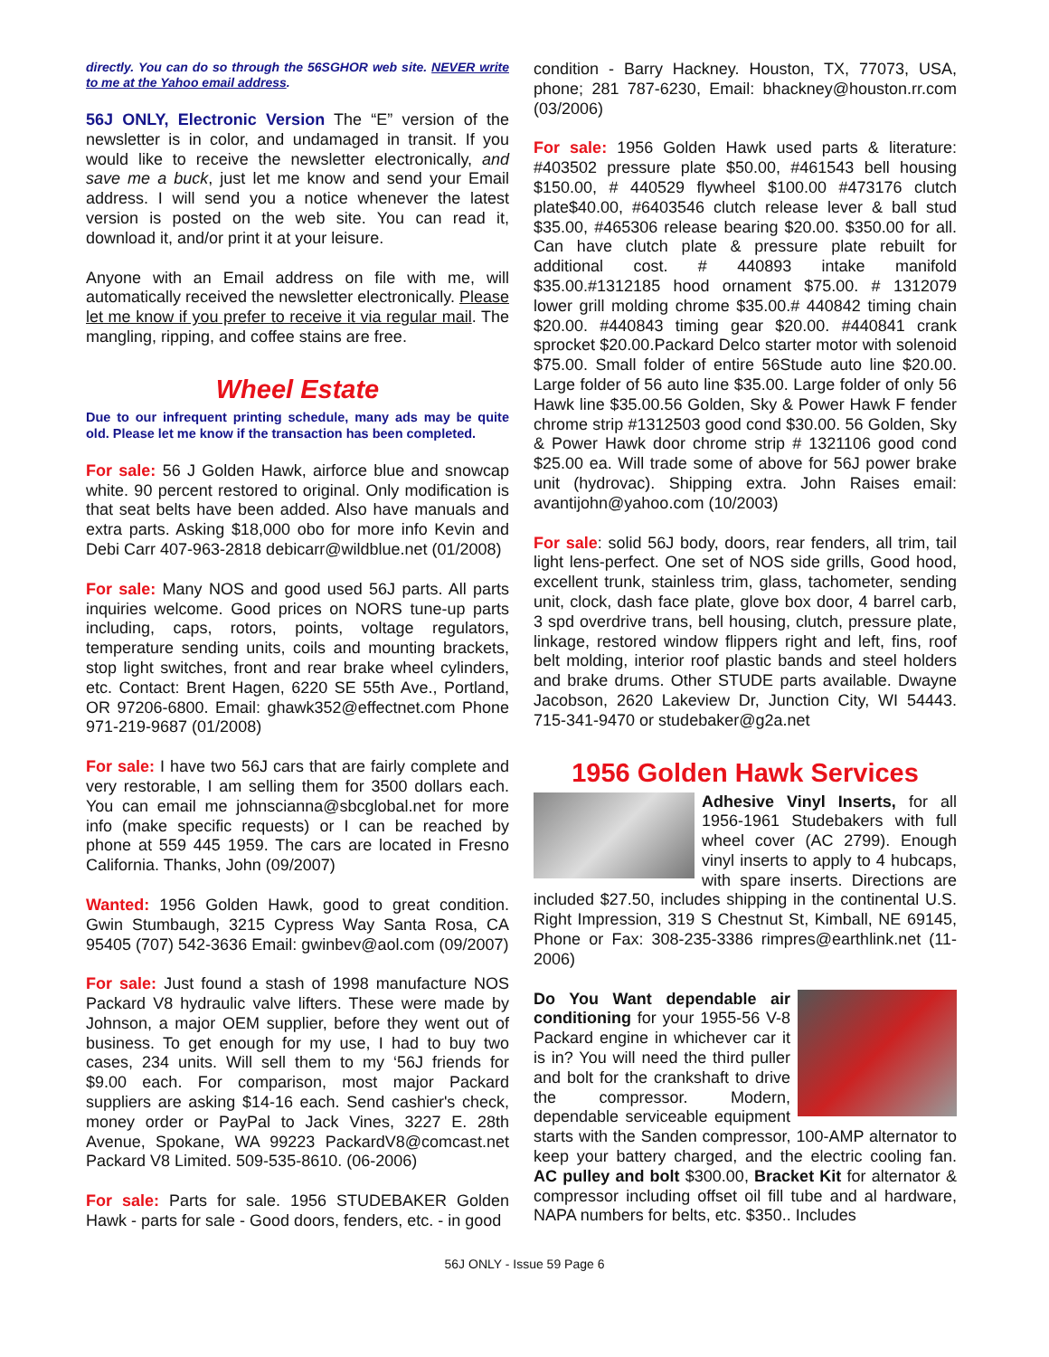directly. You can do so through the 56SGHOR web site. NEVER write to me at the Yahoo email address.
56J ONLY, Electronic Version The “E” version of the newsletter is in color, and undamaged in transit. If you would like to receive the newsletter electronically, and save me a buck, just let me know and send your Email address. I will send you a notice whenever the latest version is posted on the web site. You can read it, download it, and/or print it at your leisure.
Anyone with an Email address on file with me, will automatically received the newsletter electronically. Please let me know if you prefer to receive it via regular mail. The mangling, ripping, and coffee stains are free.
Wheel Estate
Due to our infrequent printing schedule, many ads may be quite old. Please let me know if the transaction has been completed.
For sale: 56 J Golden Hawk, airforce blue and snowcap white. 90 percent restored to original. Only modification is that seat belts have been added. Also have manuals and extra parts. Asking $18,000 obo for more info Kevin and Debi Carr 407-963-2818 debicarr@wildblue.net (01/2008)
For sale: Many NOS and good used 56J parts. All parts inquiries welcome. Good prices on NORS tune-up parts including, caps, rotors, points, voltage regulators, temperature sending units, coils and mounting brackets, stop light switches, front and rear brake wheel cylinders, etc. Contact: Brent Hagen, 6220 SE 55th Ave., Portland, OR 97206-6800. Email: ghawk352@effectnet.com Phone 971-219-9687 (01/2008)
For sale: I have two 56J cars that are fairly complete and very restorable, I am selling them for 3500 dollars each. You can email me johnscianna@sbcglobal.net for more info (make specific requests) or I can be reached by phone at 559 445 1959. The cars are located in Fresno California. Thanks, John (09/2007)
Wanted: 1956 Golden Hawk, good to great condition. Gwin Stumbaugh, 3215 Cypress Way Santa Rosa, CA 95405 (707) 542-3636 Email: gwinbev@aol.com (09/2007)
For sale: Just found a stash of 1998 manufacture NOS Packard V8 hydraulic valve lifters. These were made by Johnson, a major OEM supplier, before they went out of business. To get enough for my use, I had to buy two cases, 234 units. Will sell them to my ‘56J friends for $9.00 each. For comparison, most major Packard suppliers are asking $14-16 each. Send cashier's check, money order or PayPal to Jack Vines, 3227 E. 28th Avenue, Spokane, WA 99223 PackardV8@comcast.net Packard V8 Limited. 509-535-8610. (06-2006)
For sale: Parts for sale. 1956 STUDEBAKER Golden Hawk - parts for sale - Good doors, fenders, etc. - in good
condition - Barry Hackney. Houston, TX, 77073, USA, phone; 281 787-6230, Email: bhackney@houston.rr.com (03/2006)
For sale: 1956 Golden Hawk used parts & literature: #403502 pressure plate $50.00, #461543 bell housing $150.00, # 440529 flywheel $100.00 #473176 clutch plate$40.00, #6403546 clutch release lever & ball stud $35.00, #465306 release bearing $20.00. $350.00 for all. Can have clutch plate & pressure plate rebuilt for additional cost. # 440893 intake manifold $35.00.#1312185 hood ornament $75.00. # 1312079 lower grill molding chrome $35.00.# 440842 timing chain $20.00. #440843 timing gear $20.00. #440841 crank sprocket $20.00.Packard Delco starter motor with solenoid $75.00. Small folder of entire 56Stude auto line $20.00. Large folder of 56 auto line $35.00. Large folder of only 56 Hawk line $35.00.56 Golden, Sky & Power Hawk F fender chrome strip #1312503 good cond $30.00. 56 Golden, Sky & Power Hawk door chrome strip # 1321106 good cond $25.00 ea. Will trade some of above for 56J power brake unit (hydrovac). Shipping extra. John Raises email: avantijohn@yahoo.com (10/2003)
For sale: solid 56J body, doors, rear fenders, all trim, tail light lens-perfect. One set of NOS side grills, Good hood, excellent trunk, stainless trim, glass, tachometer, sending unit, clock, dash face plate, glove box door, 4 barrel carb, 3 spd overdrive trans, bell housing, clutch, pressure plate, linkage, restored window flippers right and left, fins, roof belt molding, interior roof plastic bands and steel holders and brake drums. Other STUDE parts available. Dwayne Jacobson, 2620 Lakeview Dr, Junction City, WI 54443. 715-341-9470 or studebaker@g2a.net
1956 Golden Hawk Services
Adhesive Vinyl Inserts, for all 1956-1961 Studebakers with full wheel cover (AC 2799). Enough vinyl inserts to apply to 4 hubcaps, with spare inserts. Directions are included $27.50, includes shipping in the continental U.S. Right Impression, 319 S Chestnut St, Kimball, NE 69145, Phone or Fax: 308-235-3386 rimpres@earthlink.net (11-2006)
Do You Want dependable air conditioning for your 1955-56 V-8 Packard engine in whichever car it is in? You will need the third puller and bolt for the crankshaft to drive the compressor. Modern, dependable serviceable equipment starts with the Sanden compressor, 100-AMP alternator to keep your battery charged, and the electric cooling fan. AC pulley and bolt $300.00, Bracket Kit for alternator & compressor including offset oil fill tube and al hardware, NAPA numbers for belts, etc. $350.. Includes
56J ONLY - Issue 59 Page 6